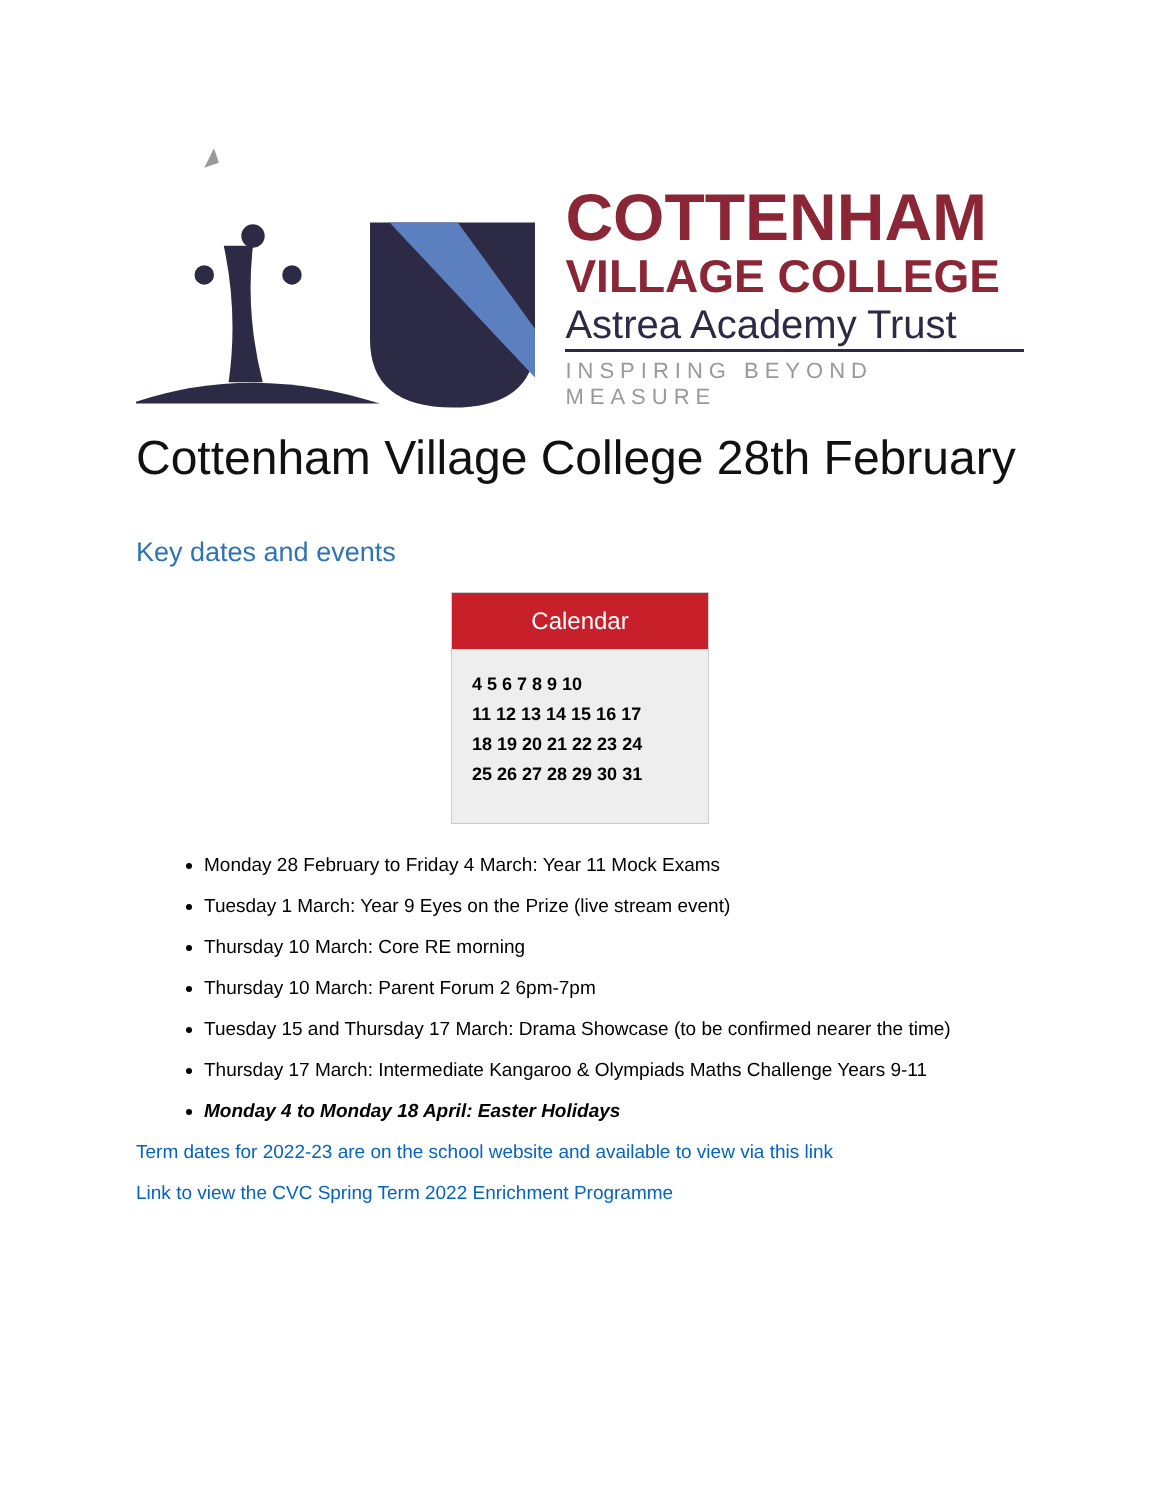COTTENHAM
VILLAGE COLLEGE
Astrea Academy Trust
INSPIRING BEYOND MEASURE
Cottenham Village College 28th February
Key dates and events
Calendar
4 5 6 7 8 9 10
11 12 13 14 15 16 17
18 19 20 21 22 23 24
25 26 27 28 29 30 31
Monday 28 February to Friday 4 March: Year 11 Mock Exams
Tuesday 1 March: Year 9 Eyes on the Prize (live stream event)
Thursday 10 March: Core RE morning
Thursday 10 March: Parent Forum 2 6pm-7pm
Tuesday 15 and Thursday 17 March: Drama Showcase (to be confirmed nearer the time)
Thursday 17 March: Intermediate Kangaroo & Olympiads Maths Challenge Years 9-11
Monday 4 to Monday 18 April: Easter Holidays
Term dates for 2022-23 are on the school website and available to view via this link
Link to view the CVC Spring Term 2022 Enrichment Programme